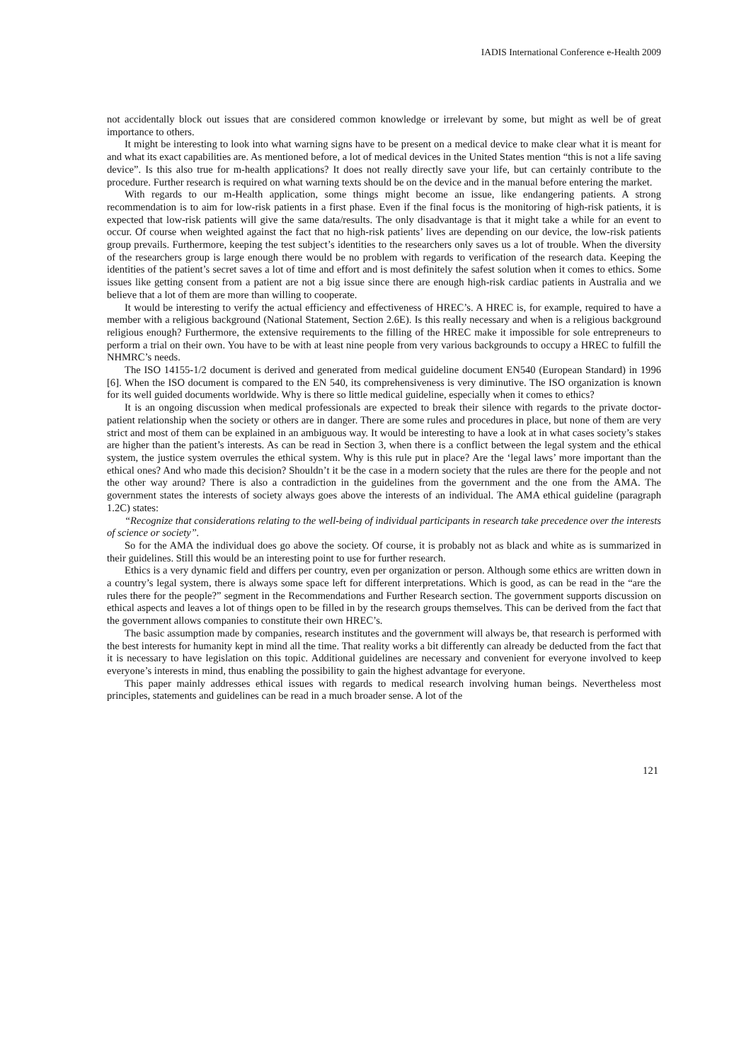IADIS International Conference e-Health 2009
not accidentally block out issues that are considered common knowledge or irrelevant by some, but might as well be of great importance to others.
It might be interesting to look into what warning signs have to be present on a medical device to make clear what it is meant for and what its exact capabilities are. As mentioned before, a lot of medical devices in the United States mention “this is not a life saving device”. Is this also true for m-health applications? It does not really directly save your life, but can certainly contribute to the procedure. Further research is required on what warning texts should be on the device and in the manual before entering the market.
With regards to our m-Health application, some things might become an issue, like endangering patients. A strong recommendation is to aim for low-risk patients in a first phase. Even if the final focus is the monitoring of high-risk patients, it is expected that low-risk patients will give the same data/results. The only disadvantage is that it might take a while for an event to occur. Of course when weighted against the fact that no high-risk patients’ lives are depending on our device, the low-risk patients group prevails. Furthermore, keeping the test subject’s identities to the researchers only saves us a lot of trouble. When the diversity of the researchers group is large enough there would be no problem with regards to verification of the research data. Keeping the identities of the patient’s secret saves a lot of time and effort and is most definitely the safest solution when it comes to ethics. Some issues like getting consent from a patient are not a big issue since there are enough high-risk cardiac patients in Australia and we believe that a lot of them are more than willing to cooperate.
It would be interesting to verify the actual efficiency and effectiveness of HREC’s. A HREC is, for example, required to have a member with a religious background (National Statement, Section 2.6E). Is this really necessary and when is a religious background religious enough? Furthermore, the extensive requirements to the filling of the HREC make it impossible for sole entrepreneurs to perform a trial on their own. You have to be with at least nine people from very various backgrounds to occupy a HREC to fulfill the NHMRC’s needs.
The ISO 14155-1/2 document is derived and generated from medical guideline document EN540 (European Standard) in 1996 [6]. When the ISO document is compared to the EN 540, its comprehensiveness is very diminutive. The ISO organization is known for its well guided documents worldwide. Why is there so little medical guideline, especially when it comes to ethics?
It is an ongoing discussion when medical professionals are expected to break their silence with regards to the private doctor-patient relationship when the society or others are in danger. There are some rules and procedures in place, but none of them are very strict and most of them can be explained in an ambiguous way. It would be interesting to have a look at in what cases society’s stakes are higher than the patient’s interests. As can be read in Section 3, when there is a conflict between the legal system and the ethical system, the justice system overrules the ethical system. Why is this rule put in place? Are the ‘legal laws’ more important than the ethical ones? And who made this decision? Shouldn’t it be the case in a modern society that the rules are there for the people and not the other way around? There is also a contradiction in the guidelines from the government and the one from the AMA. The government states the interests of society always goes above the interests of an individual. The AMA ethical guideline (paragraph 1.2C) states:
“Recognize that considerations relating to the well-being of individual participants in research take precedence over the interests of science or society”.
So for the AMA the individual does go above the society. Of course, it is probably not as black and white as is summarized in their guidelines. Still this would be an interesting point to use for further research.
Ethics is a very dynamic field and differs per country, even per organization or person. Although some ethics are written down in a country’s legal system, there is always some space left for different interpretations. Which is good, as can be read in the “are the rules there for the people?” segment in the Recommendations and Further Research section. The government supports discussion on ethical aspects and leaves a lot of things open to be filled in by the research groups themselves. This can be derived from the fact that the government allows companies to constitute their own HREC’s.
The basic assumption made by companies, research institutes and the government will always be, that research is performed with the best interests for humanity kept in mind all the time. That reality works a bit differently can already be deducted from the fact that it is necessary to have legislation on this topic. Additional guidelines are necessary and convenient for everyone involved to keep everyone’s interests in mind, thus enabling the possibility to gain the highest advantage for everyone.
This paper mainly addresses ethical issues with regards to medical research involving human beings. Nevertheless most principles, statements and guidelines can be read in a much broader sense. A lot of the
121